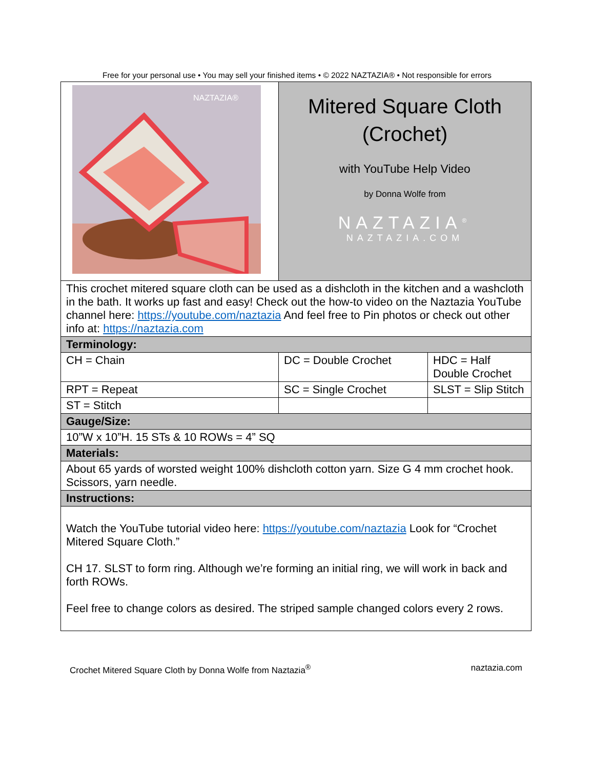Free for your personal use • You may sell your finished items • © 2022 NAZTAZIA® • Not responsible for errors
| NAZTAZIA® | Mitered Square Cloth (Crochet) with YouTube Help Video by Donna Wolfe from NAZTAZIA<sup>®</sup> NAZTAZIA.COM | |
| This crochet mitered square cloth can be used as a dishcloth in the kitchen and a washcloth in the bath. It works up fast and easy! Check out the how-to video on the Naztazia YouTube channel here: https://youtube.com/naztazia And feel free to Pin photos or check out other info at: https://naztazia.com | | |
| Terminology: | | |
| CH = Chain | DC = Double Crochet | HDC = Half Double Crochet |
| RPT = Repeat | SC = Single Crochet | SLST = Slip Stitch |
| ST = Stitch | | |
| Gauge/Size: | | |
| 10”W x 10”H. 15 STs & 10 ROWs = 4” SQ | | |
| Materials: | | |
| About 65 yards of worsted weight 100% dishcloth cotton yarn. Size G 4 mm crochet hook. Scissors, yarn needle. | | |
| Instructions: | | |
| Watch the YouTube tutorial video here: https://youtube.com/naztazia Look for “Crochet Mitered Square Cloth.” CH 17. SLST to form ring. Although we’re forming an initial ring, we will work in back and forth ROWs. Feel free to change colors as desired. The striped sample changed colors every 2 rows. | | |
Crochet Mitered Square Cloth by Donna Wolfe from Naztazia<sup>®</sup> naztazia.com